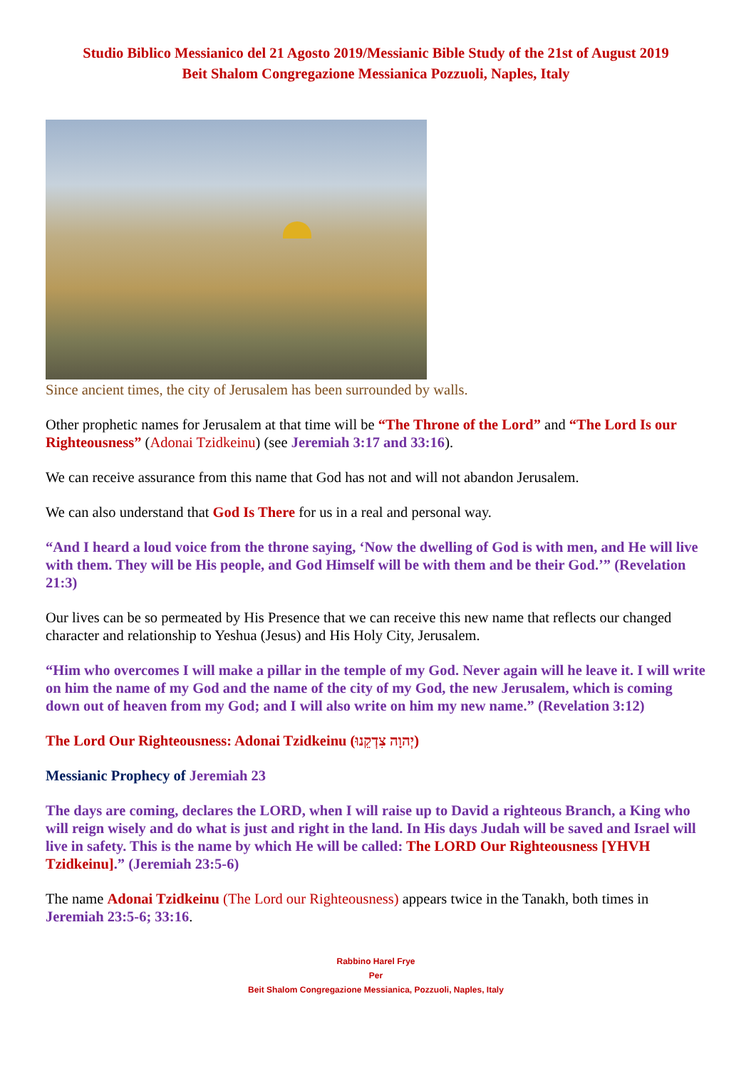Studio Biblico Messianico del 21 Agosto 2019/Messianic Bible Study of the 21st of August 2019
Beit Shalom Congregazione Messianica Pozzuoli, Naples, Italy
Since ancient times, the city of Jerusalem has been surrounded by walls.
Other prophetic names for Jerusalem at that time will be “The Throne of the Lord” and “The Lord Is our Righteousness” (Adonai Tzidkeinu) (see Jeremiah 3:17 and 33:16).
We can receive assurance from this name that God has not and will not abandon Jerusalem.
We can also understand that God Is There for us in a real and personal way.
“And I heard a loud voice from the throne saying, ‘Now the dwelling of God is with men, and He will live with them. They will be His people, and God Himself will be with them and be their God.’” (Revelation 21:3)
Our lives can be so permeated by His Presence that we can receive this new name that reflects our changed character and relationship to Yeshua (Jesus) and His Holy City, Jerusalem.
“Him who overcomes I will make a pillar in the temple of my God. Never again will he leave it. I will write on him the name of my God and the name of the city of my God, the new Jerusalem, which is coming down out of heaven from my God; and I will also write on him my new name.” (Revelation 3:12)
The Lord Our Righteousness: Adonai Tzidkeinu (יְהוָה צִדְקֵנוּ)
Messianic Prophecy of Jeremiah 23
The days are coming, declares the LORD, when I will raise up to David a righteous Branch, a King who will reign wisely and do what is just and right in the land. In His days Judah will be saved and Israel will live in safety. This is the name by which He will be called: The LORD Our Righteousness [YHVH Tzidkeinu].” (Jeremiah 23:5-6)
The name Adonai Tzidkeinu (The Lord our Righteousness) appears twice in the Tanakh, both times in Jeremiah 23:5-6; 33:16.
Rabbino Harel Frye
Per
Beit Shalom Congregazione Messianica, Pozzuoli, Naples, Italy